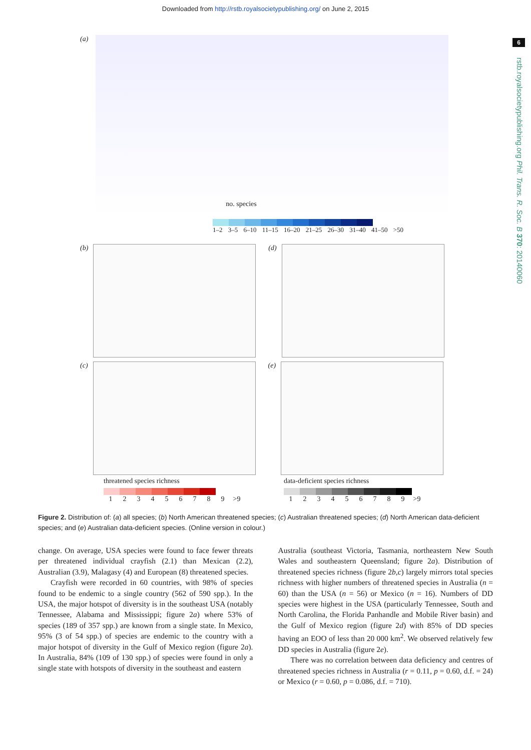Downloaded from http://rstb.royalsocietypublishing.org/ on June 2, 2015
6
rstb.royalsocietypublishing.org Phil. Trans. R. Soc. B 370: 20140060
(a)
no. species
1–2 3–5 6–10 11–15 16–20 21–25 26–30 31–40 41–50 >50
(b) (d)
(c) (e)
threatened species richness
123456789 >9
data-deficient species richness
123456789 >9
Figure 2. Distribution of: (a) all species; (b) North American threatened species; (c) Australian threatened species; (d) North American data-deficient species; and (e) Australian data-deficient species. (Online version in colour.)
change. On average, USA species were found to face fewer threats per threatened individual crayfish (2.1) than Mexican (2.2), Australian (3.9), Malagasy (4) and European (8) threatened species.
Crayfish were recorded in 60 countries, with 98% of species found to be endemic to a single country (562 of 590 spp.). In the USA, the major hotspot of diversity is in the southeast USA (notably Tennessee, Alabama and Mississippi; figure 2a) where 53% of species (189 of 357 spp.) are known from a single state. In Mexico, 95% (3 of 54 spp.) of species are endemic to the country with a major hotspot of diversity in the Gulf of Mexico region (figure 2a). In Australia, 84% (109 of 130 spp.) of species were found in only a single state with hotspots of diversity in the southeast and eastern
Australia (southeast Victoria, Tasmania, northeastern New South Wales and southeastern Queensland; figure 2a). Distribution of threatened species richness (figure 2b,c) largely mirrors total species richness with higher numbers of threatened species in Australia (n = 60) than the USA (n = 56) or Mexico (n = 16). Numbers of DD species were highest in the USA (particularly Tennessee, South and North Carolina, the Florida Panhandle and Mobile River basin) and the Gulf of Mexico region (figure 2d) with 85% of DD species having an EOO of less than 20 000 km<sup>2</sup>. We observed relatively few DD species in Australia (figure 2e).
There was no correlation between data deficiency and centres of threatened species richness in Australia (r = 0.11, p = 0.60, d.f. = 24) or Mexico (r = 0.60, p = 0.086, d.f. = 710).